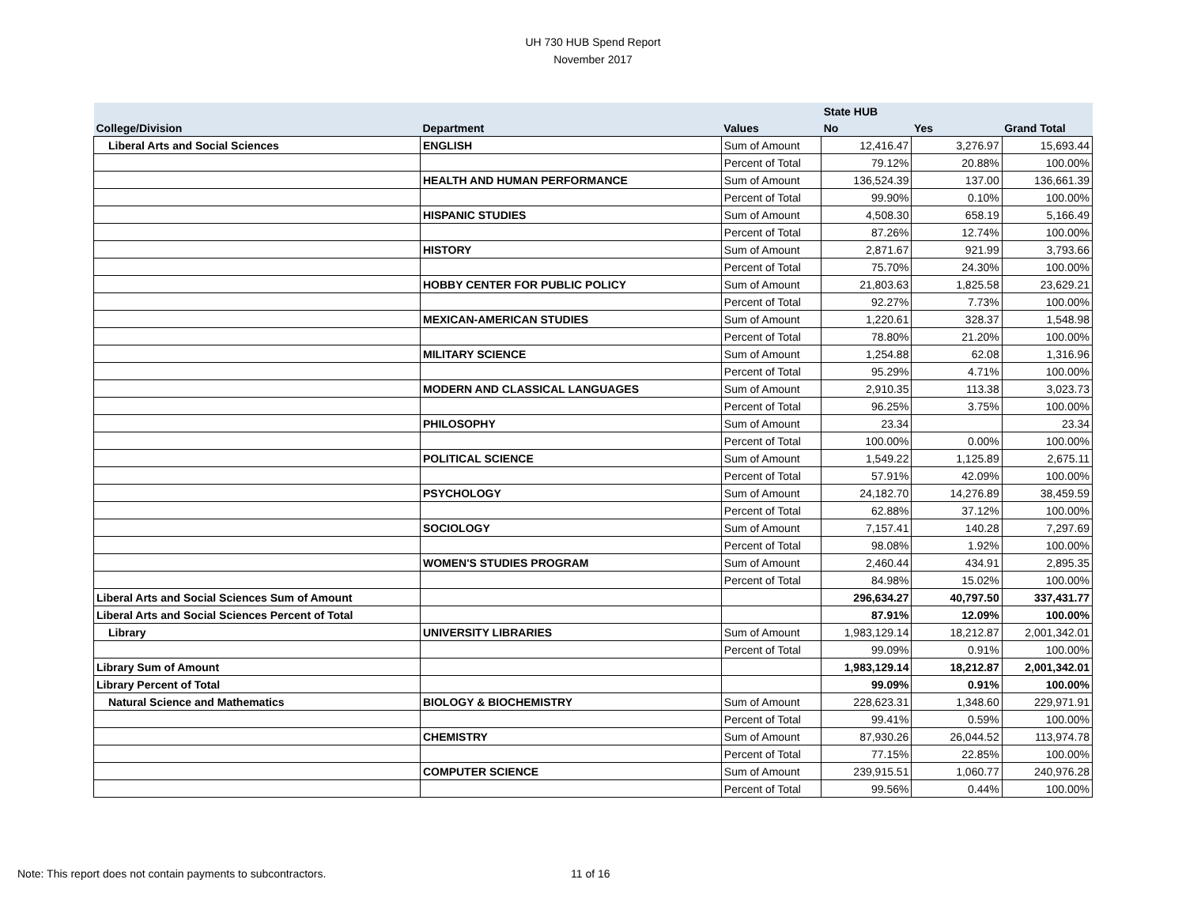UH 730 HUB Spend Report
November 2017
| | | | State HUB | | |
| --- | --- | --- | --- | --- | --- |
| College/Division | Department | Values | No | Yes | Grand Total |
| Liberal Arts and Social Sciences | ENGLISH | Sum of Amount | 12,416.47 | 3,276.97 | 15,693.44 |
| | | Percent of Total | 79.12% | 20.88% | 100.00% |
| | HEALTH AND HUMAN PERFORMANCE | Sum of Amount | 136,524.39 | 137.00 | 136,661.39 |
| | | Percent of Total | 99.90% | 0.10% | 100.00% |
| | HISPANIC STUDIES | Sum of Amount | 4,508.30 | 658.19 | 5,166.49 |
| | | Percent of Total | 87.26% | 12.74% | 100.00% |
| | HISTORY | Sum of Amount | 2,871.67 | 921.99 | 3,793.66 |
| | | Percent of Total | 75.70% | 24.30% | 100.00% |
| | HOBBY CENTER FOR PUBLIC POLICY | Sum of Amount | 21,803.63 | 1,825.58 | 23,629.21 |
| | | Percent of Total | 92.27% | 7.73% | 100.00% |
| | MEXICAN-AMERICAN STUDIES | Sum of Amount | 1,220.61 | 328.37 | 1,548.98 |
| | | Percent of Total | 78.80% | 21.20% | 100.00% |
| | MILITARY SCIENCE | Sum of Amount | 1,254.88 | 62.08 | 1,316.96 |
| | | Percent of Total | 95.29% | 4.71% | 100.00% |
| | MODERN AND CLASSICAL LANGUAGES | Sum of Amount | 2,910.35 | 113.38 | 3,023.73 |
| | | Percent of Total | 96.25% | 3.75% | 100.00% |
| | PHILOSOPHY | Sum of Amount | 23.34 | | 23.34 |
| | | Percent of Total | 100.00% | 0.00% | 100.00% |
| | POLITICAL SCIENCE | Sum of Amount | 1,549.22 | 1,125.89 | 2,675.11 |
| | | Percent of Total | 57.91% | 42.09% | 100.00% |
| | PSYCHOLOGY | Sum of Amount | 24,182.70 | 14,276.89 | 38,459.59 |
| | | Percent of Total | 62.88% | 37.12% | 100.00% |
| | SOCIOLOGY | Sum of Amount | 7,157.41 | 140.28 | 7,297.69 |
| | | Percent of Total | 98.08% | 1.92% | 100.00% |
| | WOMEN'S STUDIES PROGRAM | Sum of Amount | 2,460.44 | 434.91 | 2,895.35 |
| | | Percent of Total | 84.98% | 15.02% | 100.00% |
| Liberal Arts and Social Sciences Sum of Amount | | | 296,634.27 | 40,797.50 | 337,431.77 |
| Liberal Arts and Social Sciences Percent of Total | | | 87.91% | 12.09% | 100.00% |
| Library | UNIVERSITY LIBRARIES | Sum of Amount | 1,983,129.14 | 18,212.87 | 2,001,342.01 |
| | | Percent of Total | 99.09% | 0.91% | 100.00% |
| Library Sum of Amount | | | 1,983,129.14 | 18,212.87 | 2,001,342.01 |
| Library Percent of Total | | | 99.09% | 0.91% | 100.00% |
| Natural Science and Mathematics | BIOLOGY & BIOCHEMISTRY | Sum of Amount | 228,623.31 | 1,348.60 | 229,971.91 |
| | | Percent of Total | 99.41% | 0.59% | 100.00% |
| | CHEMISTRY | Sum of Amount | 87,930.26 | 26,044.52 | 113,974.78 |
| | | Percent of Total | 77.15% | 22.85% | 100.00% |
| | COMPUTER SCIENCE | Sum of Amount | 239,915.51 | 1,060.77 | 240,976.28 |
| | | Percent of Total | 99.56% | 0.44% | 100.00% |
Note: This report does not contain payments to subcontractors.
11 of 16